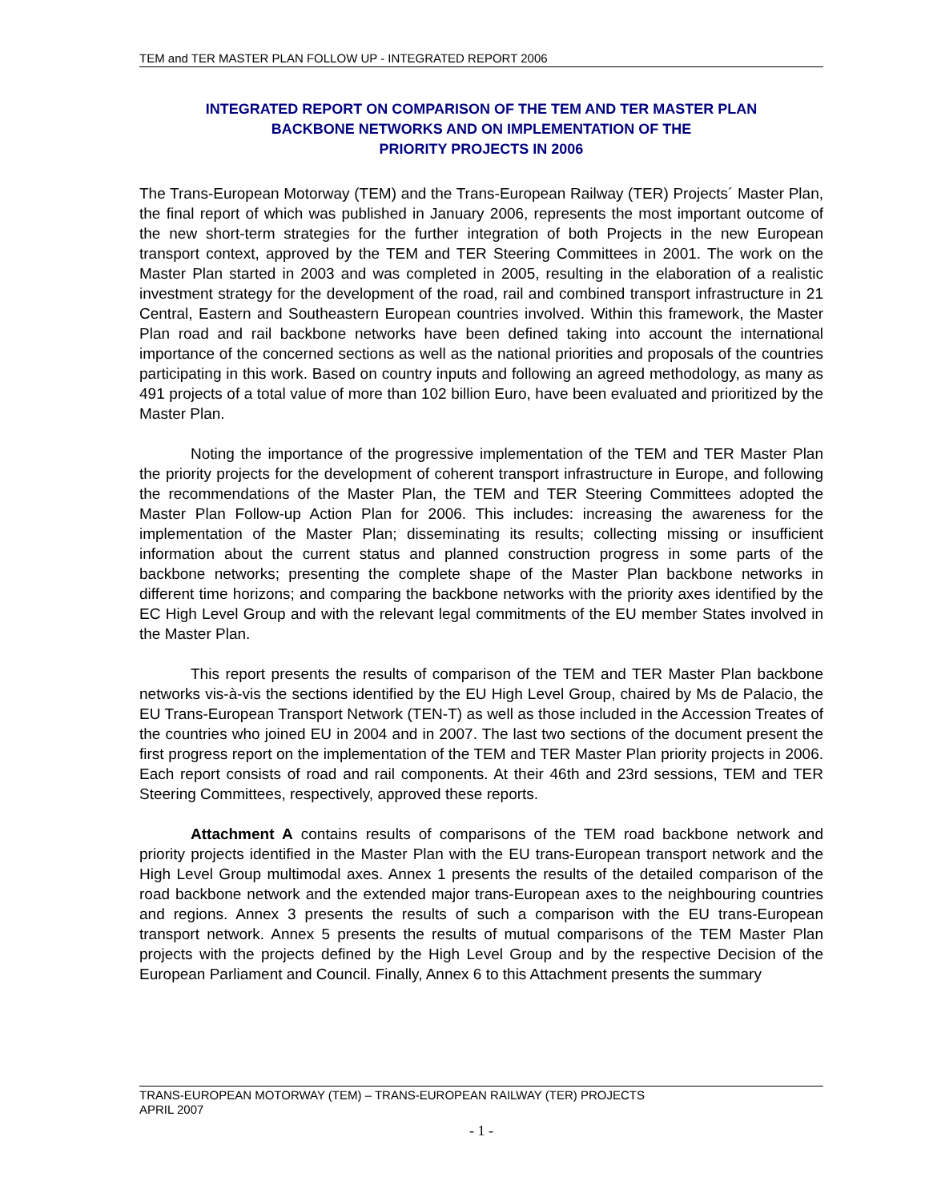TEM and TER MASTER PLAN FOLLOW UP - INTEGRATED REPORT 2006
INTEGRATED REPORT ON COMPARISON OF THE TEM AND TER MASTER PLAN
BACKBONE NETWORKS AND ON IMPLEMENTATION OF THE
PRIORITY PROJECTS IN 2006
The Trans-European Motorway (TEM) and the Trans-European Railway (TER) Projects´ Master Plan, the final report of which was published in January 2006, represents the most important outcome of the new short-term strategies for the further integration of both Projects in the new European transport context, approved by the TEM and TER Steering Committees in 2001. The work on the Master Plan started in 2003 and was completed in 2005, resulting in the elaboration of a realistic investment strategy for the development of the road, rail and combined transport infrastructure in 21 Central, Eastern and Southeastern European countries involved. Within this framework, the Master Plan road and rail backbone networks have been defined taking into account the international importance of the concerned sections as well as the national priorities and proposals of the countries participating in this work. Based on country inputs and following an agreed methodology, as many as 491 projects of a total value of more than 102 billion Euro, have been evaluated and prioritized by the Master Plan.
Noting the importance of the progressive implementation of the TEM and TER Master Plan the priority projects for the development of coherent transport infrastructure in Europe, and following the recommendations of the Master Plan, the TEM and TER Steering Committees adopted the Master Plan Follow-up Action Plan for 2006. This includes: increasing the awareness for the implementation of the Master Plan; disseminating its results; collecting missing or insufficient information about the current status and planned construction progress in some parts of the backbone networks; presenting the complete shape of the Master Plan backbone networks in different time horizons; and comparing the backbone networks with the priority axes identified by the EC High Level Group and with the relevant legal commitments of the EU member States involved in the Master Plan.
This report presents the results of comparison of the TEM and TER Master Plan backbone networks vis-à-vis the sections identified by the EU High Level Group, chaired by Ms de Palacio, the EU Trans-European Transport Network (TEN-T) as well as those included in the Accession Treates of the countries who joined EU in 2004 and in 2007. The last two sections of the document present the first progress report on the implementation of the TEM and TER Master Plan priority projects in 2006. Each report consists of road and rail components. At their 46th and 23rd sessions, TEM and TER Steering Committees, respectively, approved these reports.
Attachment A contains results of comparisons of the TEM road backbone network and priority projects identified in the Master Plan with the EU trans-European transport network and the High Level Group multimodal axes. Annex 1 presents the results of the detailed comparison of the road backbone network and the extended major trans-European axes to the neighbouring countries and regions. Annex 3 presents the results of such a comparison with the EU trans-European transport network. Annex 5 presents the results of mutual comparisons of the TEM Master Plan projects with the projects defined by the High Level Group and by the respective Decision of the European Parliament and Council. Finally, Annex 6 to this Attachment presents the summary
TRANS-EUROPEAN MOTORWAY (TEM) – TRANS-EUROPEAN RAILWAY (TER) PROJECTS
APRIL 2007
- 1 -